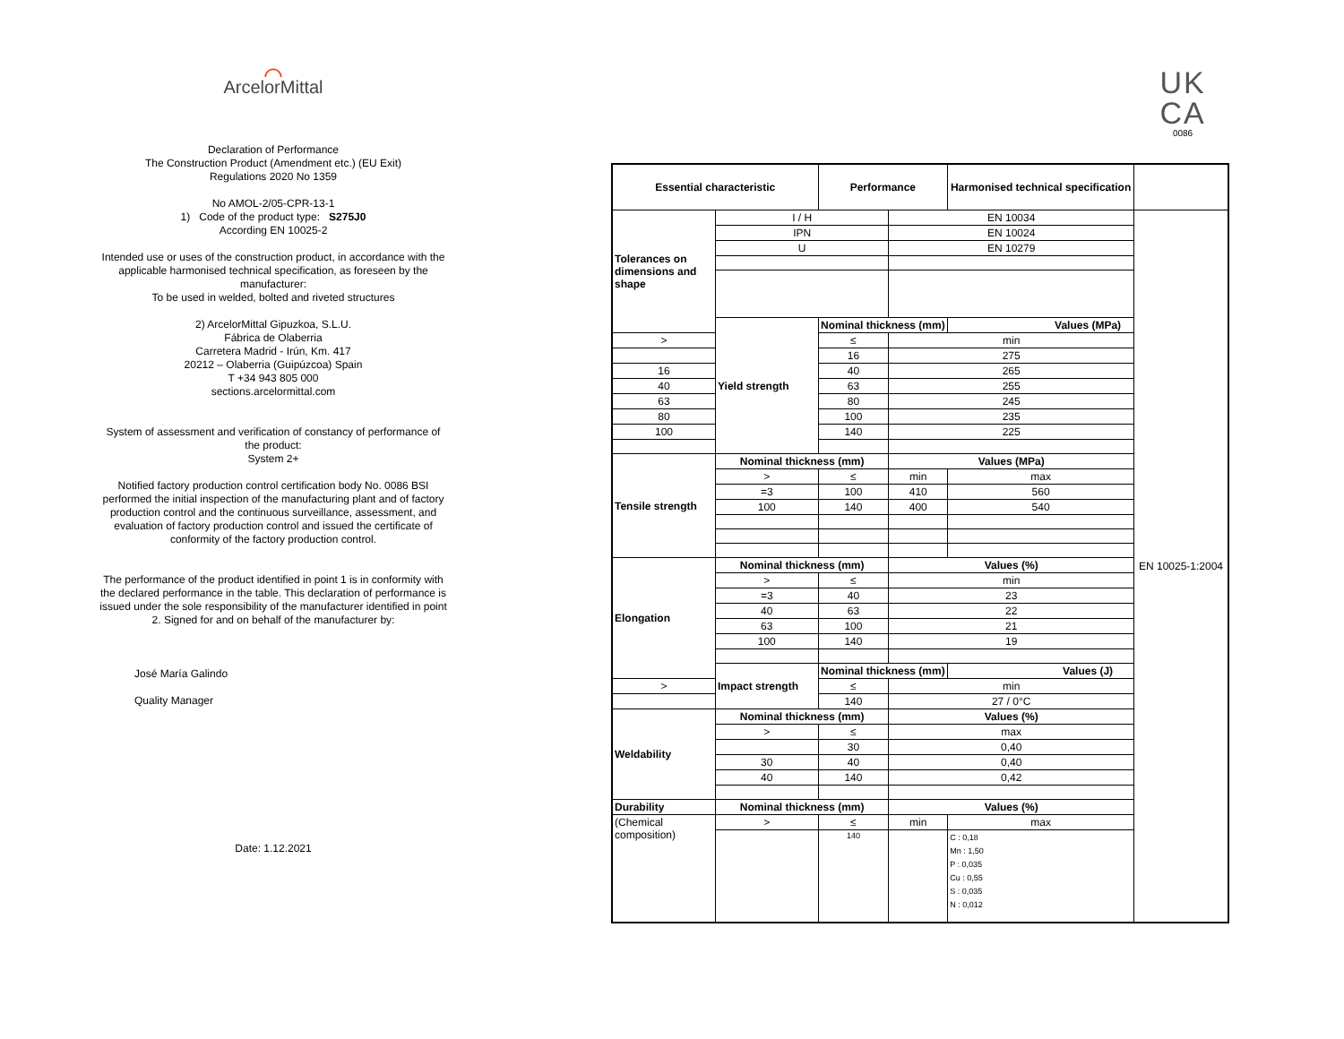⌒
ArcelorMittal
Declaration of Performance
The Construction Product (Amendment etc.) (EU Exit)
Regulations 2020 No 1359
No AMOL-2/05-CPR-13-1
1) Code of the product type: S275J0
According EN 10025-2
Intended use or uses of the construction product, in accordance with the applicable harmonised technical specification, as foreseen by the manufacturer:
To be used in welded, bolted and riveted structures
2) ArcelorMittal Gipuzkoa, S.L.U.
Fábrica de Olaberria
Carretera Madrid - Irún, Km. 417
20212 – Olaberria (Guipúzcoa) Spain
T +34 943 805 000
sections.arcelormittal.com
System of assessment and verification of constancy of performance of the product:
System 2+
Notified factory production control certification body No. 0086 BSI performed the initial inspection of the manufacturing plant and of factory production control and the continuous surveillance, assessment, and evaluation of factory production control and issued the certificate of conformity of the factory production control.
The performance of the product identified in point 1 is in conformity with the declared performance in the table. This declaration of performance is issued under the sole responsibility of the manufacturer identified in point 2. Signed for and on behalf of the manufacturer by:
José María Galindo
Quality Manager
Date: 1.12.2021
UK
CA
0086
| Essential characteristic | | Performance | | | Harmonised technical specification | |
| --- | --- | --- | --- | --- | --- | --- |
| Tolerances on dimensions and shape | I / H | | EN 10034 | | | EN 10025-1:2004 |
| | IPN | | EN 10024 | | | |
| | U | | EN 10279 | | | |
| | Yield strength | Nominal thickness (mm) | | Values (MPa) | | |
| > | | ≤ | min | | | |
| | | 16 | 275 | | | |
| 16 | | 40 | 265 | | | |
| 40 | | 63 | 255 | | | |
| 63 | | 80 | 245 | | | |
| 80 | | 100 | 235 | | | |
| 100 | | 140 | 225 | | | |
| Tensile strength | Nominal thickness (mm) | | Values (MPa) | | | |
| | > | ≤ | min | max | | |
| | =3 | 100 | 410 | 560 | | |
| | 100 | 140 | 400 | 540 | | |
| Elongation | Nominal thickness (mm) | | Values (%) | | | |
| | > | ≤ | min | | | |
| | =3 | 40 | 23 | | | |
| | 40 | 63 | 22 | | | |
| | 63 | 100 | 21 | | | |
| | 100 | 140 | 19 | | | |
| | Impact strength | Nominal thickness (mm) | | Values (J) | | |
| > | | ≤ | min | | | |
| | | 140 | 27 / 0°C | | | |
| Weldability | Nominal thickness (mm) | | Values (%) | | | |
| | > | ≤ | max | | | |
| | | 30 | 0,40 | | | |
| | 30 | 40 | 0,40 | | | |
| | 40 | 140 | 0,42 | | | |
| Durability | Nominal thickness (mm) | | Values (%) | | | |
| (Chemical composition) | > | ≤ | min | max | | |
| | | 140 | | C : 0,18 Mn : 1,50 P : 0,035 Cu : 0,55 S : 0,035 N : 0,012 | | |